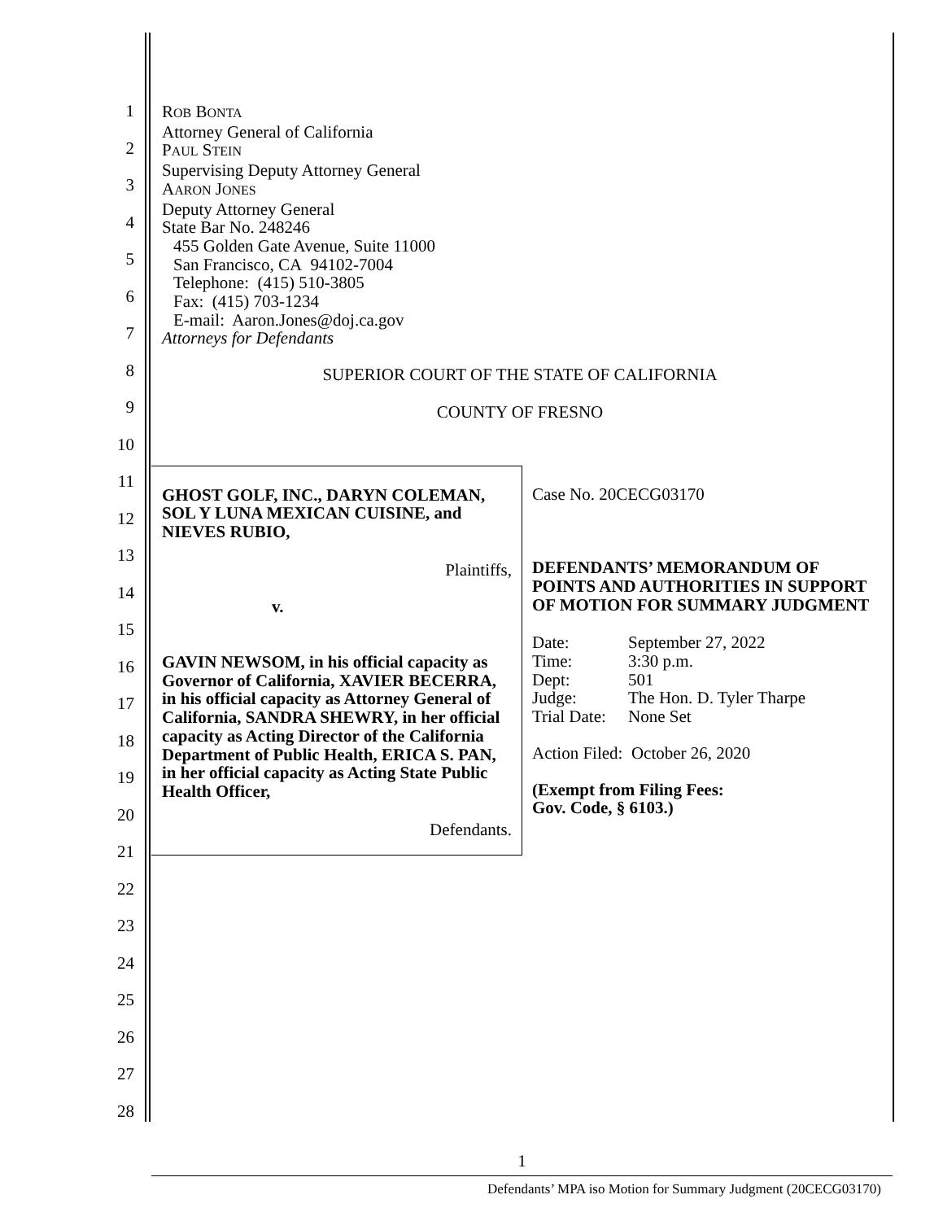1
2
3
4
5
6
7
8
9
10
11
12
13
14
15
16
17
18
19
20
21
22
23
24
25
26
27
28
ROB BONTA
Attorney General of California
PAUL STEIN
Supervising Deputy Attorney General
AARON JONES
Deputy Attorney General
State Bar No. 248246
455 Golden Gate Avenue, Suite 11000
San Francisco, CA 94102-7004
Telephone: (415) 510-3805
Fax: (415) 703-1234
E-mail: Aaron.Jones@doj.ca.gov
Attorneys for Defendants
SUPERIOR COURT OF THE STATE OF CALIFORNIA
COUNTY OF FRESNO
GHOST GOLF, INC., DARYN COLEMAN, SOL Y LUNA MEXICAN CUISINE, and NIEVES RUBIO,
Plaintiffs,
v.
GAVIN NEWSOM, in his official capacity as Governor of California, XAVIER BECERRA, in his official capacity as Attorney General of California, SANDRA SHEWRY, in her official capacity as Acting Director of the California Department of Public Health, ERICA S. PAN, in her official capacity as Acting State Public Health Officer,
Defendants.
Case No. 20CECG03170
DEFENDANTS’ MEMORANDUM OF POINTS AND AUTHORITIES IN SUPPORT OF MOTION FOR SUMMARY JUDGMENT
| Date: | September 27, 2022 |
| Time: | 3:30 p.m. |
| Dept: | 501 |
| Judge: | The Hon. D. Tyler Tharpe |
| Trial Date: | None Set |
Action Filed: October 26, 2020
(Exempt from Filing Fees:
Gov. Code, § 6103.)
1
Defendants’ MPA iso Motion for Summary Judgment (20CECG03170)